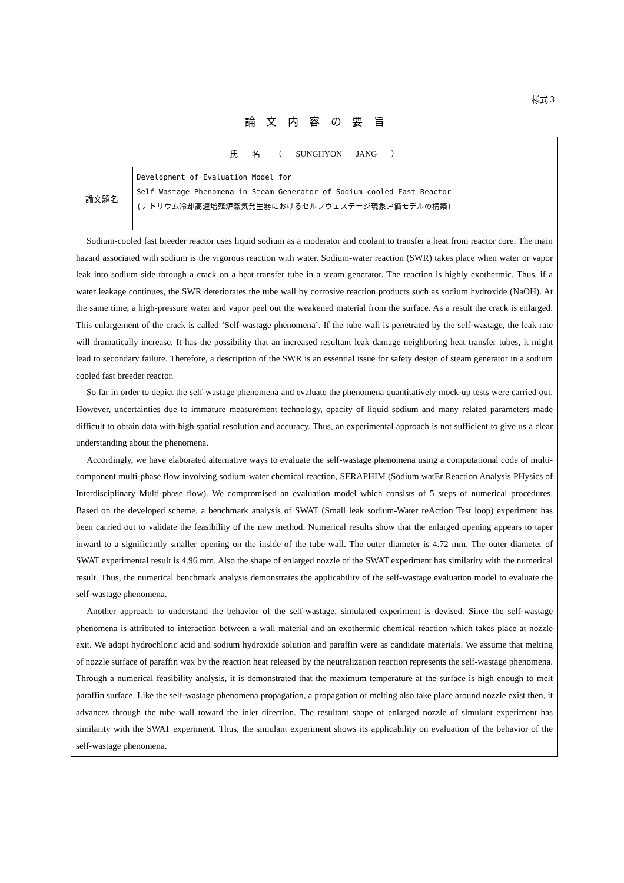様式３
論 文 内 容 の 要 旨
| 氏 名 （ SUNGHYON JANG ） | |
| 論文題名 | Development of Evaluation Model for Self-Wastage Phenomena in Steam Generator of Sodium-cooled Fast Reactor (ナトリウム冷却高速増殖炉蒸気発生器におけるセルフウェステージ現象評価モデルの構築) |
| Sodium-cooled fast breeder reactor uses liquid sodium as a moderator and coolant to transfer a heat from reactor core. The main hazard associated with sodium is the vigorous reaction with water. Sodium-water reaction (SWR) takes place when water or vapor leak into sodium side through a crack on a heat transfer tube in a steam generator. The reaction is highly exothermic. Thus, if a water leakage continues, the SWR deteriorates the tube wall by corrosive reaction products such as sodium hydroxide (NaOH). At the same time, a high-pressure water and vapor peel out the weakened material from the surface. As a result the crack is enlarged. This enlargement of the crack is called ‘Self-wastage phenomena’. If the tube wall is penetrated by the self-wastage, the leak rate will dramatically increase. It has the possibility that an increased resultant leak damage neighboring heat transfer tubes, it might lead to secondary failure. Therefore, a description of the SWR is an essential issue for safety design of steam generator in a sodium cooled fast breeder reactor. So far in order to depict the self-wastage phenomena and evaluate the phenomena quantitatively mock-up tests were carried out. However, uncertainties due to immature measurement technology, opacity of liquid sodium and many related parameters made difficult to obtain data with high spatial resolution and accuracy. Thus, an experimental approach is not sufficient to give us a clear understanding about the phenomena. Accordingly, we have elaborated alternative ways to evaluate the self-wastage phenomena using a computational code of multi-component multi-phase flow involving sodium-water chemical reaction, SERAPHIM (Sodium watEr Reaction Analysis PHysics of Interdisciplinary Multi-phase flow). We compromised an evaluation model which consists of 5 steps of numerical procedures. Based on the developed scheme, a benchmark analysis of SWAT (Small leak sodium-Water reAction Test loop) experiment has been carried out to validate the feasibility of the new method. Numerical results show that the enlarged opening appears to taper inward to a significantly smaller opening on the inside of the tube wall. The outer diameter is 4.72 mm. The outer diameter of SWAT experimental result is 4.96 mm. Also the shape of enlarged nozzle of the SWAT experiment has similarity with the numerical result. Thus, the numerical benchmark analysis demonstrates the applicability of the self-wastage evaluation model to evaluate the self-wastage phenomena. Another approach to understand the behavior of the self-wastage, simulated experiment is devised. Since the self-wastage phenomena is attributed to interaction between a wall material and an exothermic chemical reaction which takes place at nozzle exit. We adopt hydrochloric acid and sodium hydroxide solution and paraffin were as candidate materials. We assume that melting of nozzle surface of paraffin wax by the reaction heat released by the neutralization reaction represents the self-wastage phenomena. Through a numerical feasibility analysis, it is demonstrated that the maximum temperature at the surface is high enough to melt paraffin surface. Like the self-wastage phenomena propagation, a propagation of melting also take place around nozzle exist then, it advances through the tube wall toward the inlet direction. The resultant shape of enlarged nozzle of simulant experiment has similarity with the SWAT experiment. Thus, the simulant experiment shows its applicability on evaluation of the behavior of the self-wastage phenomena. | |